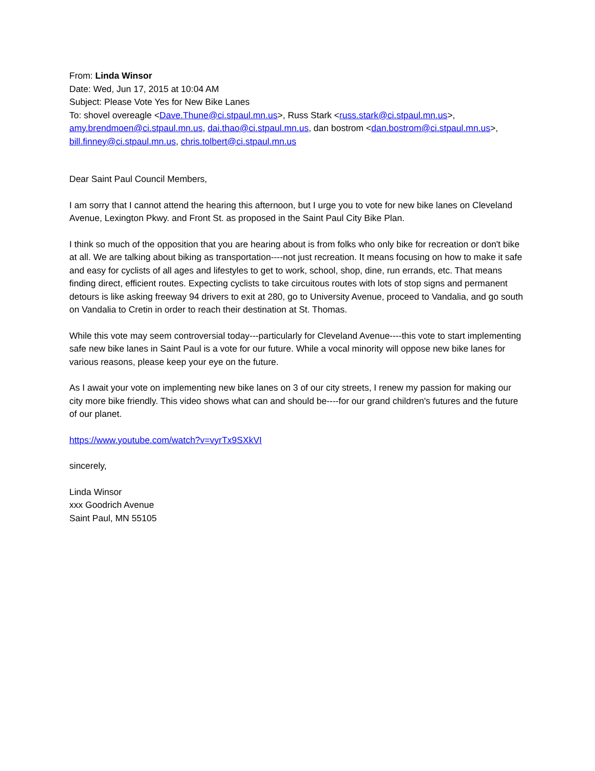From: Linda Winsor
Date: Wed, Jun 17, 2015 at 10:04 AM
Subject: Please Vote Yes for New Bike Lanes
To: shovel overeagle <Dave.Thune@ci.stpaul.mn.us>, Russ Stark <russ.stark@ci.stpaul.mn.us>, amy.brendmoen@ci.stpaul.mn.us, dai.thao@ci.stpaul.mn.us, dan bostrom <dan.bostrom@ci.stpaul.mn.us>, bill.finney@ci.stpaul.mn.us, chris.tolbert@ci.stpaul.mn.us
Dear Saint Paul Council Members,
I am sorry that I cannot attend the hearing this afternoon, but I urge you to vote for new bike lanes on Cleveland Avenue, Lexington Pkwy. and Front St. as proposed in the Saint Paul City Bike Plan.
I think so much of the opposition that you are hearing about is from folks who only bike for recreation or don't bike at all. We are talking about biking as transportation----not just recreation. It means focusing on how to make it safe and easy for cyclists of all ages and lifestyles to get to work, school, shop, dine, run errands, etc. That means finding direct, efficient routes. Expecting cyclists to take circuitous routes with lots of stop signs and permanent detours is like asking freeway 94 drivers to exit at 280, go to University Avenue, proceed to Vandalia, and go south on Vandalia to Cretin in order to reach their destination at St. Thomas.
While this vote may seem controversial today---particularly for Cleveland Avenue----this vote to start implementing safe new bike lanes in Saint Paul is a vote for our future. While a vocal minority will oppose new bike lanes for various reasons, please keep your eye on the future.
As I await your vote on implementing new bike lanes on 3 of our city streets, I renew my passion for making our city more bike friendly. This video shows what can and should be----for our grand children's futures and the future of our planet.
https://www.youtube.com/watch?v=vyrTx9SXkVI
sincerely,
Linda Winsor
xxx Goodrich Avenue
Saint Paul, MN 55105